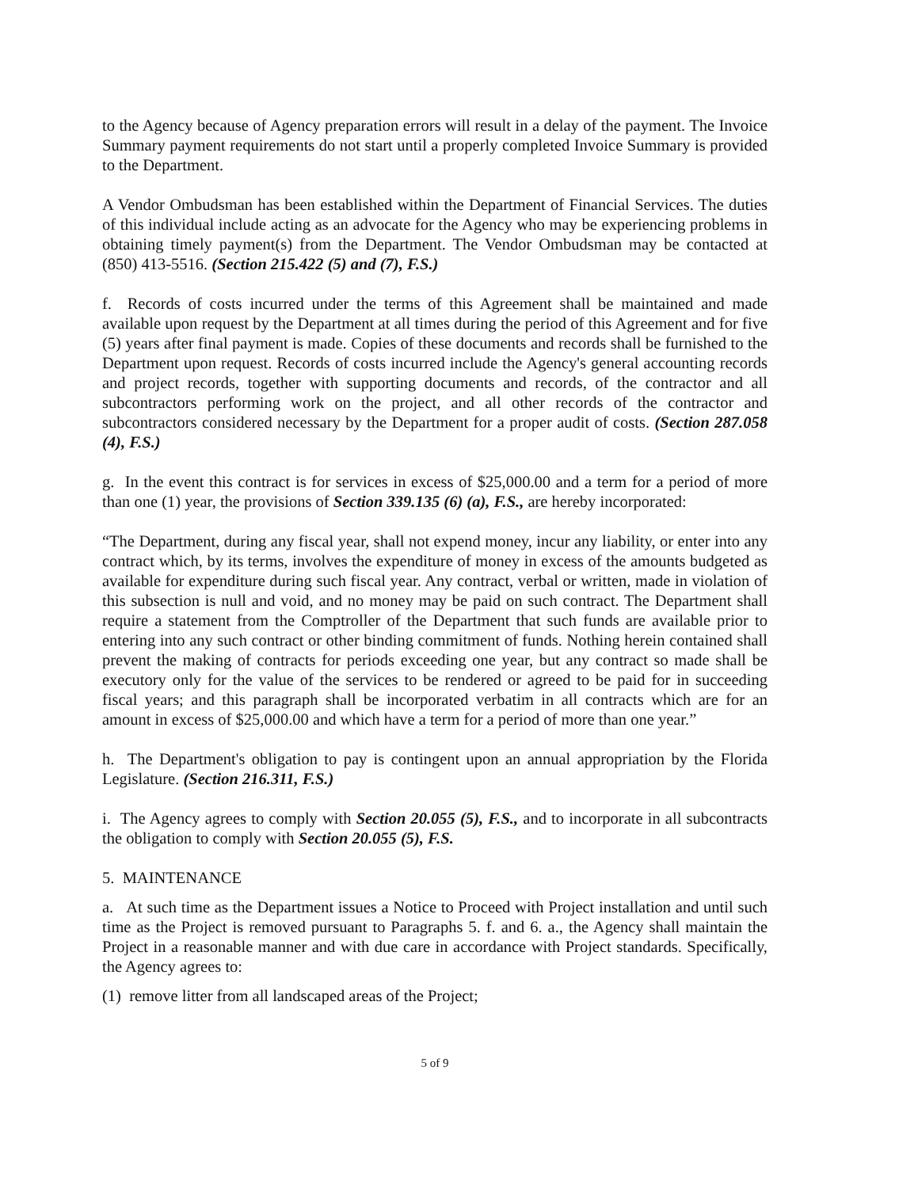to the Agency because of Agency preparation errors will result in a delay of the payment. The Invoice Summary payment requirements do not start until a properly completed Invoice Summary is provided to the Department.
A Vendor Ombudsman has been established within the Department of Financial Services. The duties of this individual include acting as an advocate for the Agency who may be experiencing problems in obtaining timely payment(s) from the Department. The Vendor Ombudsman may be contacted at (850) 413-5516. (Section 215.422 (5) and (7), F.S.)
f. Records of costs incurred under the terms of this Agreement shall be maintained and made available upon request by the Department at all times during the period of this Agreement and for five (5) years after final payment is made. Copies of these documents and records shall be furnished to the Department upon request. Records of costs incurred include the Agency's general accounting records and project records, together with supporting documents and records, of the contractor and all subcontractors performing work on the project, and all other records of the contractor and subcontractors considered necessary by the Department for a proper audit of costs. (Section 287.058 (4), F.S.)
g. In the event this contract is for services in excess of $25,000.00 and a term for a period of more than one (1) year, the provisions of Section 339.135 (6) (a), F.S., are hereby incorporated:
“The Department, during any fiscal year, shall not expend money, incur any liability, or enter into any contract which, by its terms, involves the expenditure of money in excess of the amounts budgeted as available for expenditure during such fiscal year. Any contract, verbal or written, made in violation of this subsection is null and void, and no money may be paid on such contract. The Department shall require a statement from the Comptroller of the Department that such funds are available prior to entering into any such contract or other binding commitment of funds. Nothing herein contained shall prevent the making of contracts for periods exceeding one year, but any contract so made shall be executory only for the value of the services to be rendered or agreed to be paid for in succeeding fiscal years; and this paragraph shall be incorporated verbatim in all contracts which are for an amount in excess of $25,000.00 and which have a term for a period of more than one year.”
h. The Department's obligation to pay is contingent upon an annual appropriation by the Florida Legislature. (Section 216.311, F.S.)
i. The Agency agrees to comply with Section 20.055 (5), F.S., and to incorporate in all subcontracts the obligation to comply with Section 20.055 (5), F.S.
5. MAINTENANCE
a. At such time as the Department issues a Notice to Proceed with Project installation and until such time as the Project is removed pursuant to Paragraphs 5. f. and 6. a., the Agency shall maintain the Project in a reasonable manner and with due care in accordance with Project standards. Specifically, the Agency agrees to:
(1) remove litter from all landscaped areas of the Project;
5 of 9